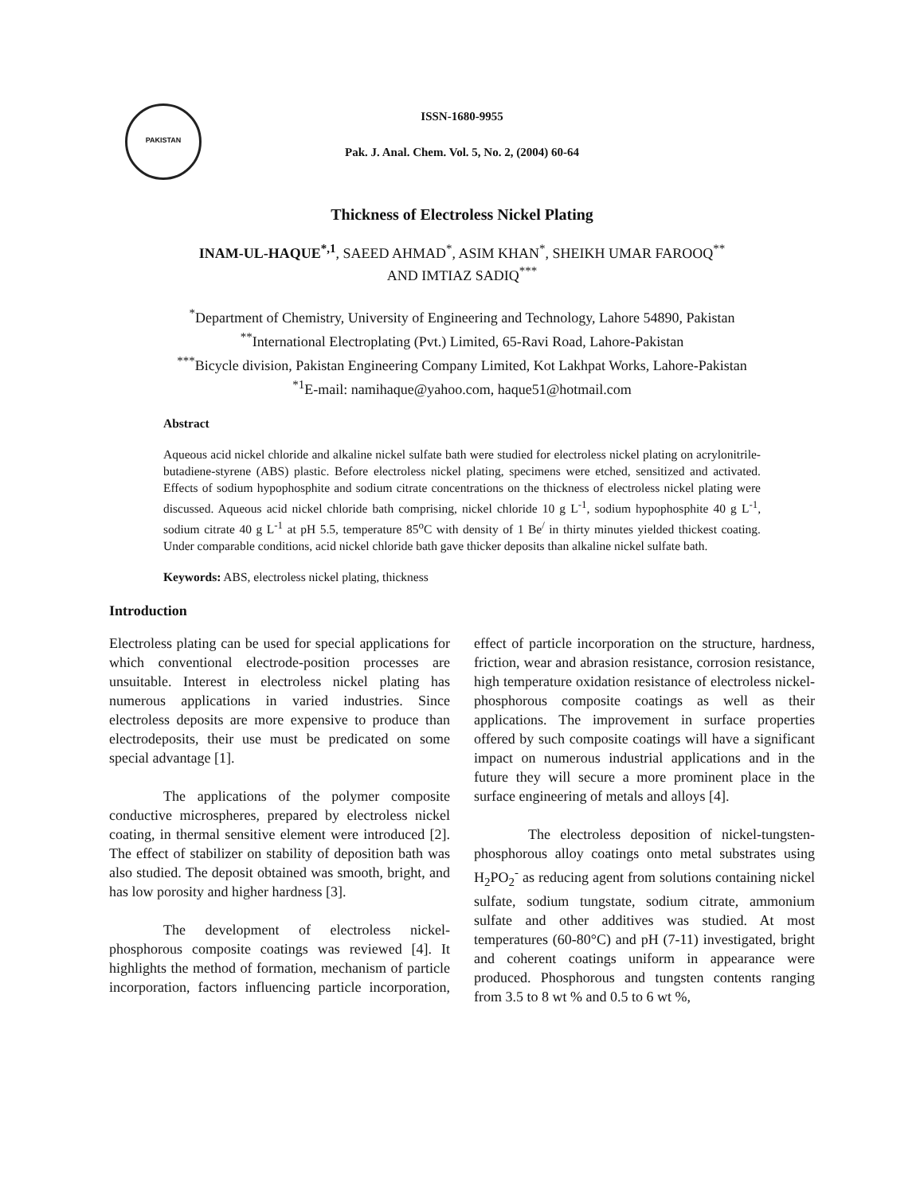PAKISTAN
ISSN-1680-9955
Pak. J. Anal. Chem. Vol. 5, No. 2, (2004) 60-64
Thickness of Electroless Nickel Plating
INAM-UL-HAQUE<sup>*,1</sup>, SAEED AHMAD<sup>*</sup>, ASIM KHAN<sup>*</sup>, SHEIKH UMAR FAROOQ<sup>**</sup>
AND IMTIAZ SADIQ<sup>***</sup>
<sup>*</sup> Department of Chemistry, University of Engineering and Technology, Lahore 54890, Pakistan
<sup>**</sup> International Electroplating (Pvt.) Limited, 65-Ravi Road, Lahore-Pakistan
<sup>***</sup> Bicycle division, Pakistan Engineering Company Limited, Kot Lakhpat Works, Lahore-Pakistan
<sup>*1</sup>E-mail: namihaque@yahoo.com, haque51@hotmail.com
Abstract
Aqueous acid nickel chloride and alkaline nickel sulfate bath were studied for electroless nickel plating on acrylonitrile-butadiene-styrene (ABS) plastic. Before electroless nickel plating, specimens were etched, sensitized and activated. Effects of sodium hypophosphite and sodium citrate concentrations on the thickness of electroless nickel plating were discussed. Aqueous acid nickel chloride bath comprising, nickel chloride 10 g L<sup>-1</sup>, sodium hypophosphite 40 g L<sup>-1</sup>, sodium citrate 40 g L<sup>-1</sup> at pH 5.5, temperature 85<sup>o</sup>C with density of 1 Be<sup>/</sup> in thirty minutes yielded thickest coating. Under comparable conditions, acid nickel chloride bath gave thicker deposits than alkaline nickel sulfate bath.
Keywords: ABS, electroless nickel plating, thickness
Introduction
Electroless plating can be used for special applications for which conventional electrode-position processes are unsuitable. Interest in electroless nickel plating has numerous applications in varied industries. Since electroless deposits are more expensive to produce than electrodeposits, their use must be predicated on some special advantage [1].
The applications of the polymer composite conductive microspheres, prepared by electroless nickel coating, in thermal sensitive element were introduced [2]. The effect of stabilizer on stability of deposition bath was also studied. The deposit obtained was smooth, bright, and has low porosity and higher hardness [3].
The development of electroless nickel-phosphorous composite coatings was reviewed [4]. It highlights the method of formation, mechanism of particle incorporation, factors influencing particle incorporation, effect of particle incorporation on the structure, hardness, friction, wear and abrasion resistance, corrosion resistance, high temperature oxidation resistance of electroless nickel-phosphorous composite coatings as well as their applications. The improvement in surface properties offered by such composite coatings will have a significant impact on numerous industrial applications and in the future they will secure a more prominent place in the surface engineering of metals and alloys [4].
The electroless deposition of nickel-tungsten-phosphorous alloy coatings onto metal substrates using H<sub>2</sub>PO<sub>2</sub><sup>-</sup> as reducing agent from solutions containing nickel sulfate, sodium tungstate, sodium citrate, ammonium sulfate and other additives was studied. At most temperatures (60-80°C) and pH (7-11) investigated, bright and coherent coatings uniform in appearance were produced. Phosphorous and tungsten contents ranging from 3.5 to 8 wt % and 0.5 to 6 wt %,